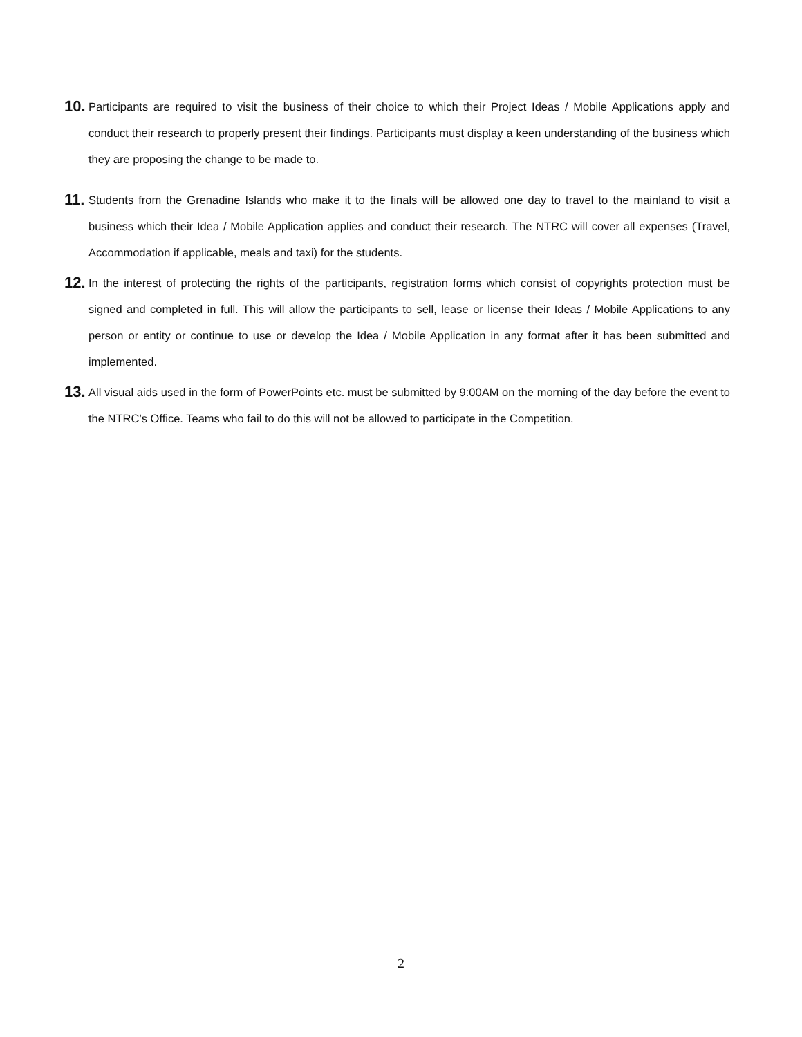10. Participants are required to visit the business of their choice to which their Project Ideas / Mobile Applications apply and conduct their research to properly present their findings. Participants must display a keen understanding of the business which they are proposing the change to be made to.
11. Students from the Grenadine Islands who make it to the finals will be allowed one day to travel to the mainland to visit a business which their Idea / Mobile Application applies and conduct their research. The NTRC will cover all expenses (Travel, Accommodation if applicable, meals and taxi) for the students.
12. In the interest of protecting the rights of the participants, registration forms which consist of copyrights protection must be signed and completed in full. This will allow the participants to sell, lease or license their Ideas / Mobile Applications to any person or entity or continue to use or develop the Idea / Mobile Application in any format after it has been submitted and implemented.
13. All visual aids used in the form of PowerPoints etc. must be submitted by 9:00AM on the morning of the day before the event to the NTRC’s Office. Teams who fail to do this will not be allowed to participate in the Competition.
2